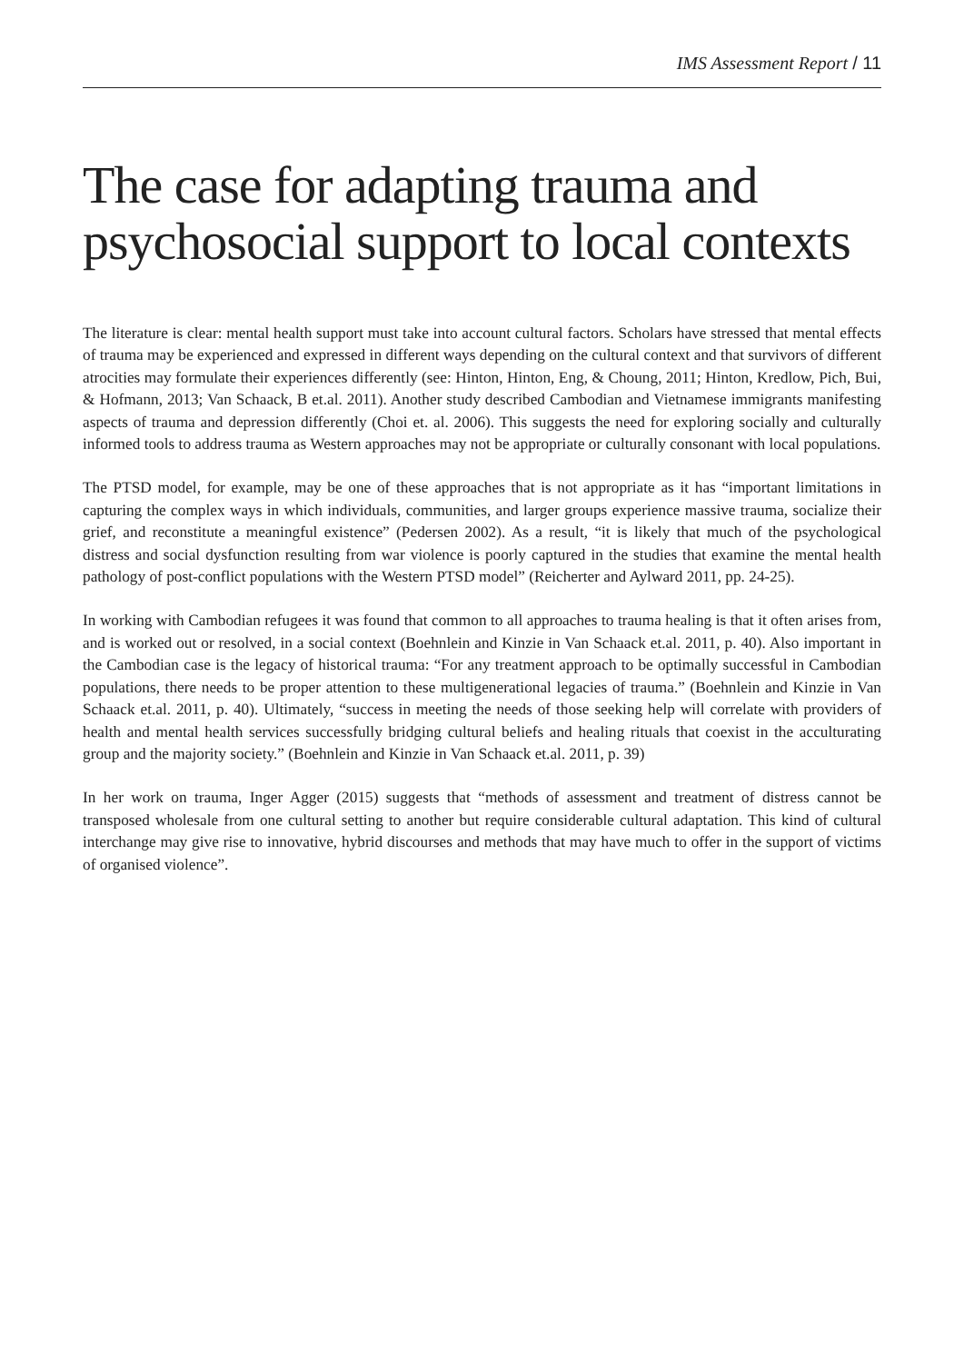IMS Assessment Report / 11
The case for adapting trauma and psychosocial support to local contexts
The literature is clear: mental health support must take into account cultural factors. Scholars have stressed that mental effects of trauma may be experienced and expressed in different ways depending on the cultural context and that survivors of different atrocities may formulate their experiences differently (see: Hinton, Hinton, Eng, & Choung, 2011; Hinton, Kredlow, Pich, Bui, & Hofmann, 2013; Van Schaack, B et.al. 2011). Another study described Cambodian and Vietnamese immigrants manifesting aspects of trauma and depression differently (Choi et. al. 2006). This suggests the need for exploring socially and culturally informed tools to address trauma as Western approaches may not be appropriate or culturally consonant with local populations.
The PTSD model, for example, may be one of these approaches that is not appropriate as it has “important limitations in capturing the complex ways in which individuals, communities, and larger groups experience massive trauma, socialize their grief, and reconstitute a meaningful existence” (Pedersen 2002). As a result, “it is likely that much of the psychological distress and social dysfunction resulting from war violence is poorly captured in the studies that examine the mental health pathology of post-conflict populations with the Western PTSD model” (Reicherter and Aylward 2011, pp. 24-25).
In working with Cambodian refugees it was found that common to all approaches to trauma healing is that it often arises from, and is worked out or resolved, in a social context (Boehnlein and Kinzie in Van Schaack et.al. 2011, p. 40). Also important in the Cambodian case is the legacy of historical trauma: “For any treatment approach to be optimally successful in Cambodian populations, there needs to be proper attention to these multigenerational legacies of trauma.” (Boehnlein and Kinzie in Van Schaack et.al. 2011, p. 40). Ultimately, “success in meeting the needs of those seeking help will correlate with providers of health and mental health services successfully bridging cultural beliefs and healing rituals that coexist in the acculturating group and the majority society.” (Boehnlein and Kinzie in Van Schaack et.al. 2011, p. 39)
In her work on trauma, Inger Agger (2015) suggests that “methods of assessment and treatment of distress cannot be transposed wholesale from one cultural setting to another but require considerable cultural adaptation. This kind of cultural interchange may give rise to innovative, hybrid discourses and methods that may have much to offer in the support of victims of organised violence”.